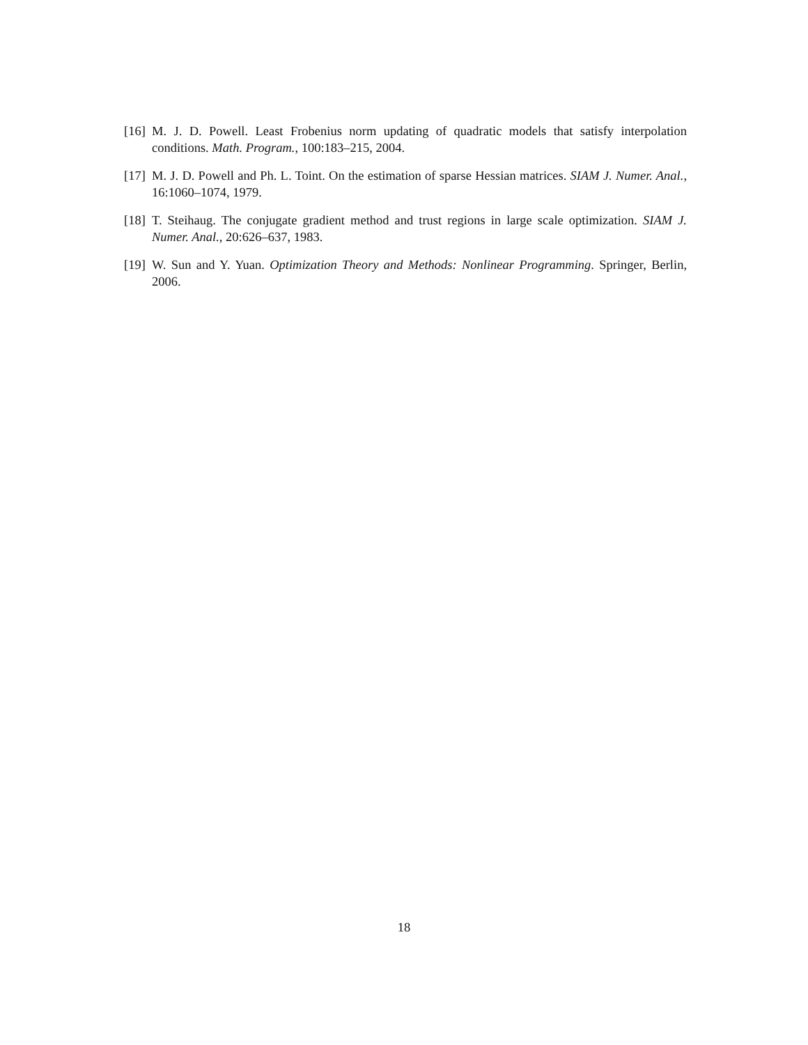[16] M. J. D. Powell. Least Frobenius norm updating of quadratic models that satisfy interpolation conditions. Math. Program., 100:183–215, 2004.
[17] M. J. D. Powell and Ph. L. Toint. On the estimation of sparse Hessian matrices. SIAM J. Numer. Anal., 16:1060–1074, 1979.
[18] T. Steihaug. The conjugate gradient method and trust regions in large scale optimization. SIAM J. Numer. Anal., 20:626–637, 1983.
[19] W. Sun and Y. Yuan. Optimization Theory and Methods: Nonlinear Programming. Springer, Berlin, 2006.
18